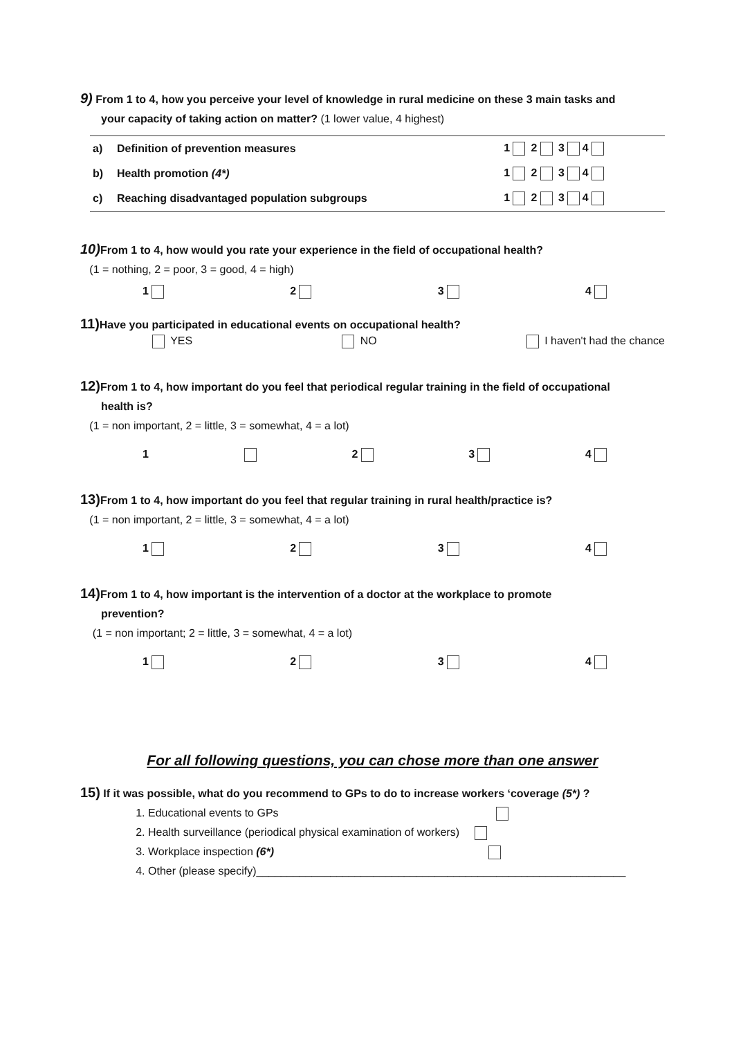9) From 1 to 4, how you perceive your level of knowledge in rural medicine on these 3 main tasks and
your capacity of taking action on matter? (1 lower value, 4 highest)
| a) | Definition of prevention measures | 1 2 3 4 |
| b) | Health promotion (4*) | 1 2 3 4 |
| c) | Reaching disadvantaged population subgroups | 1 2 3 4 |
10) From 1 to 4, how would you rate your experience in the field of occupational health?
(1 = nothing, 2 = poor, 3 = good, 4 = high)
1234
11) Have you participated in educational events on occupational health?
YES NO I haven't had the chance
12) From 1 to 4, how important do you feel that periodical regular training in the field of occupational
health is?
(1 = non important, 2 = little, 3 = somewhat, 4 = a lot)
1 234
13) From 1 to 4, how important do you feel that regular training in rural health/practice is?
(1 = non important, 2 = little, 3 = somewhat, 4 = a lot)
1234
14) From 1 to 4, how important is the intervention of a doctor at the workplace to promote
prevention?
(1 = non important; 2 = little, 3 = somewhat, 4 = a lot)
1234
For all following questions, you can chose more than one answer
15) If it was possible, what do you recommend to GPs to do to increase workers ‘coverage (5*) ?
1. Educational events to GPs
2. Health surveillance (periodical physical examination of workers)
3. Workplace inspection (6*)
4. Other (please specify)____________________________________________________________